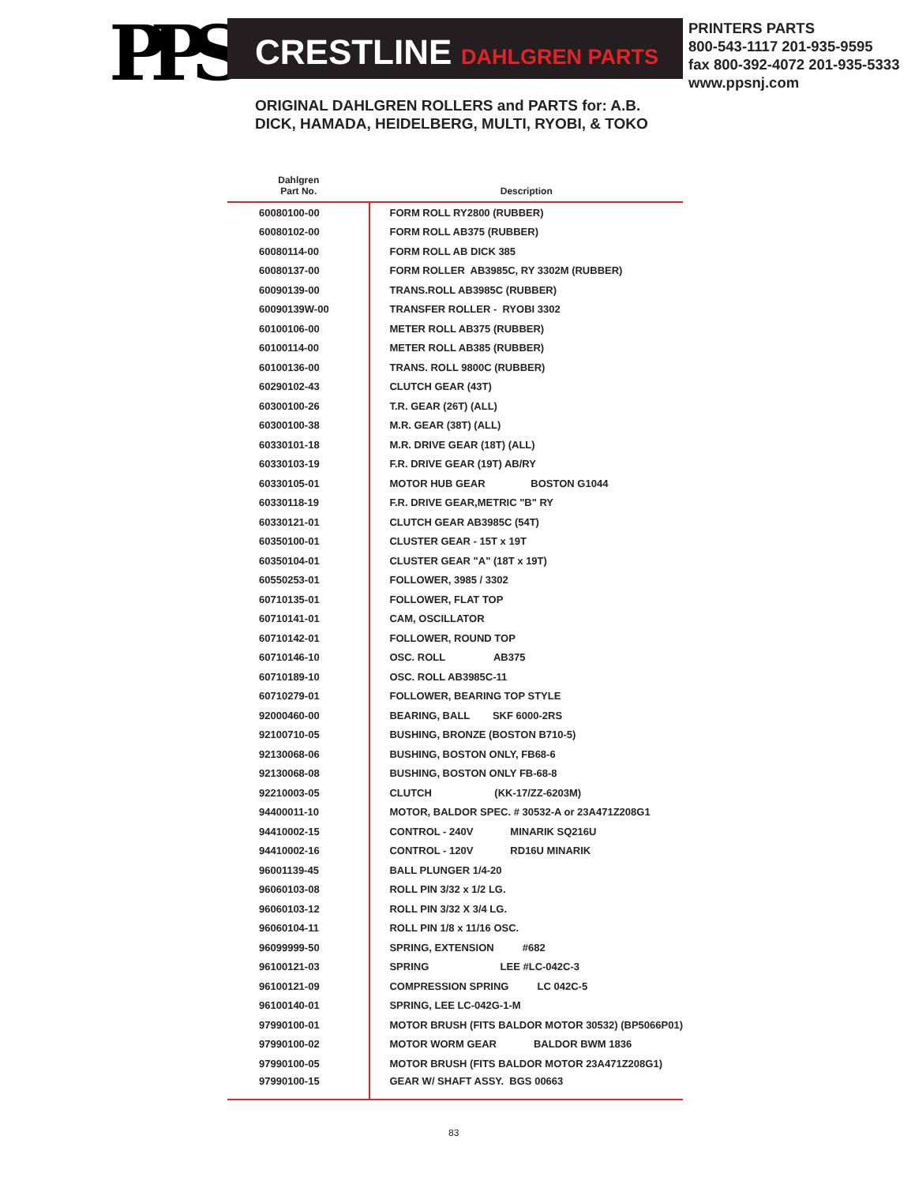PPS CRESTLINE DAHLGREN PARTS
PRINTERS PARTS
800-543-1117 201-935-9595
fax 800-392-4072 201-935-5333
www.ppsnj.com
ORIGINAL DAHLGREN ROLLERS and PARTS for: A.B. DICK, HAMADA, HEIDELBERG, MULTI, RYOBI, & TOKO
| Dahlgren Part No. | Description |
| --- | --- |
| 60080100-00 | FORM ROLL RY2800 (RUBBER) |
| 60080102-00 | FORM ROLL AB375 (RUBBER) |
| 60080114-00 | FORM ROLL AB DICK 385 |
| 60080137-00 | FORM ROLLER AB3985C, RY 3302M (RUBBER) |
| 60090139-00 | TRANS.ROLL AB3985C (RUBBER) |
| 60090139W-00 | TRANSFER ROLLER - RYOBI 3302 |
| 60100106-00 | METER ROLL AB375 (RUBBER) |
| 60100114-00 | METER ROLL AB385 (RUBBER) |
| 60100136-00 | TRANS. ROLL 9800C (RUBBER) |
| 60290102-43 | CLUTCH GEAR (43T) |
| 60300100-26 | T.R. GEAR (26T) (ALL) |
| 60300100-38 | M.R. GEAR (38T) (ALL) |
| 60330101-18 | M.R. DRIVE GEAR (18T) (ALL) |
| 60330103-19 | F.R. DRIVE GEAR (19T) AB/RY |
| 60330105-01 | MOTOR HUB GEAR BOSTON G1044 |
| 60330118-19 | F.R. DRIVE GEAR,METRIC "B" RY |
| 60330121-01 | CLUTCH GEAR AB3985C (54T) |
| 60350100-01 | CLUSTER GEAR - 15T x 19T |
| 60350104-01 | CLUSTER GEAR "A" (18T x 19T) |
| 60550253-01 | FOLLOWER, 3985 / 3302 |
| 60710135-01 | FOLLOWER, FLAT TOP |
| 60710141-01 | CAM, OSCILLATOR |
| 60710142-01 | FOLLOWER, ROUND TOP |
| 60710146-10 | OSC. ROLL AB375 |
| 60710189-10 | OSC. ROLL AB3985C-11 |
| 60710279-01 | FOLLOWER, BEARING TOP STYLE |
| 92000460-00 | BEARING, BALL SKF 6000-2RS |
| 92100710-05 | BUSHING, BRONZE (BOSTON B710-5) |
| 92130068-06 | BUSHING, BOSTON ONLY, FB68-6 |
| 92130068-08 | BUSHING, BOSTON ONLY FB-68-8 |
| 92210003-05 | CLUTCH (KK-17/ZZ-6203M) |
| 94400011-10 | MOTOR, BALDOR SPEC. # 30532-A or 23A471Z208G1 |
| 94410002-15 | CONTROL - 240V MINARIK SQ216U |
| 94410002-16 | CONTROL - 120V RD16U MINARIK |
| 96001139-45 | BALL PLUNGER 1/4-20 |
| 96060103-08 | ROLL PIN 3/32 x 1/2 LG. |
| 96060103-12 | ROLL PIN 3/32 X 3/4 LG. |
| 96060104-11 | ROLL PIN 1/8 x 11/16 OSC. |
| 96099999-50 | SPRING, EXTENSION #682 |
| 96100121-03 | SPRING LEE #LC-042C-3 |
| 96100121-09 | COMPRESSION SPRING LC 042C-5 |
| 96100140-01 | SPRING, LEE LC-042G-1-M |
| 97990100-01 | MOTOR BRUSH (FITS BALDOR MOTOR 30532) (BP5066P01) |
| 97990100-02 | MOTOR WORM GEAR BALDOR BWM 1836 |
| 97990100-05 | MOTOR BRUSH (FITS BALDOR MOTOR 23A471Z208G1) |
| 97990100-15 | GEAR W/ SHAFT ASSY. BGS 00663 |
83